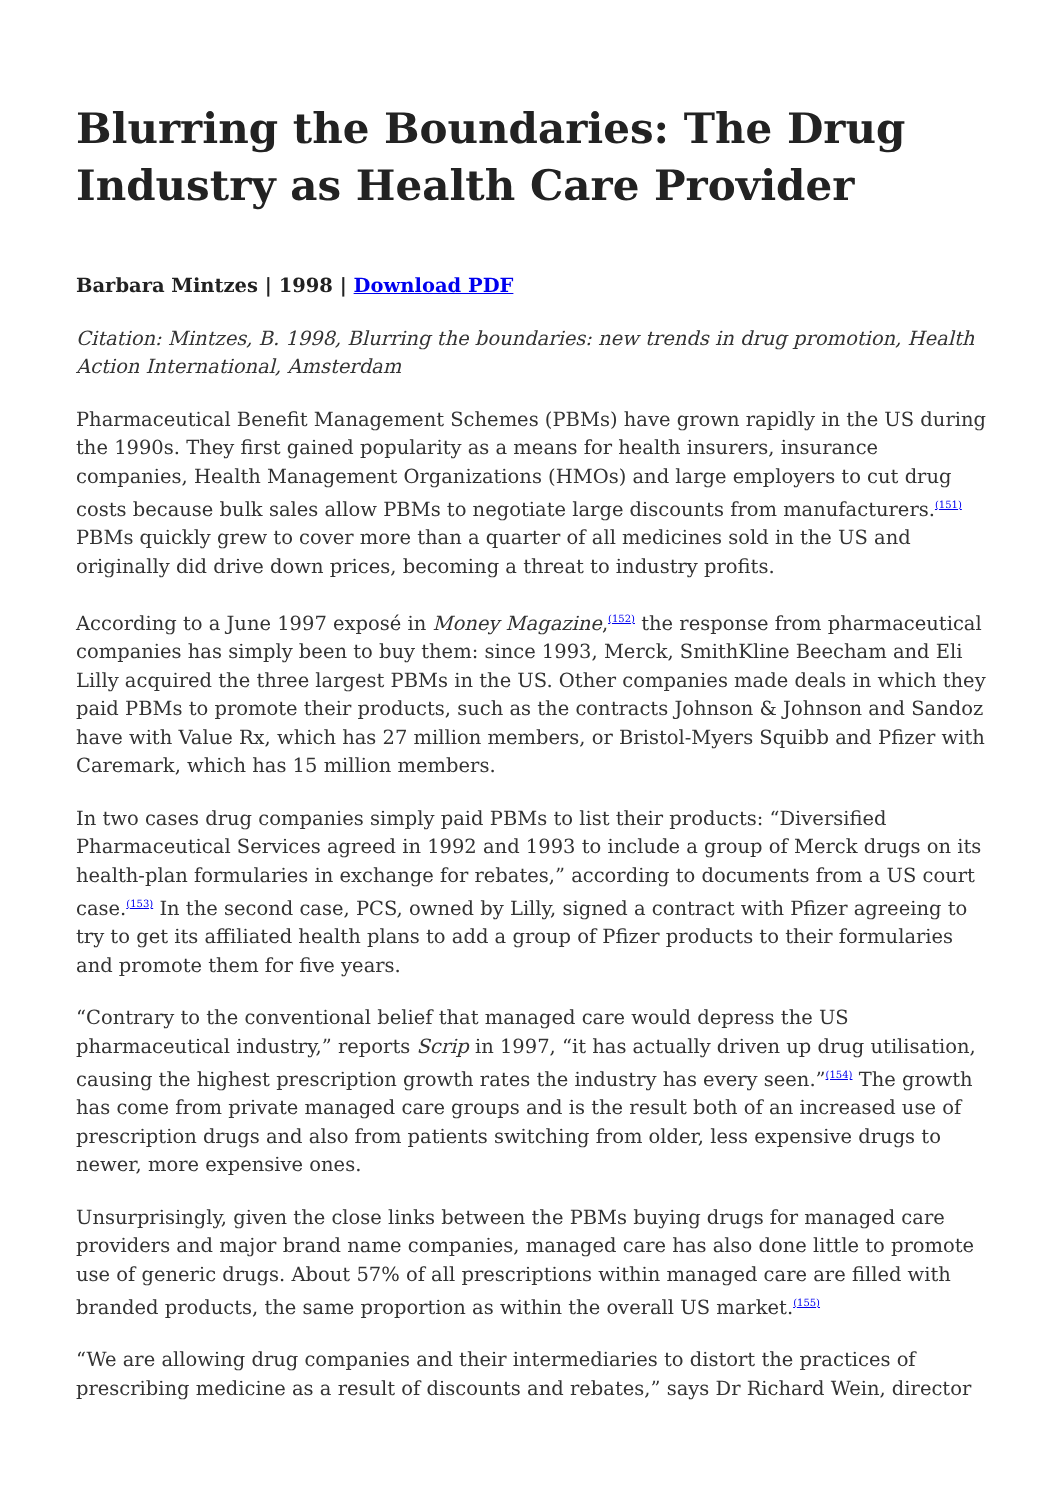Blurring the Boundaries: The Drug Industry as Health Care Provider
Barbara Mintzes | 1998 | Download PDF
Citation: Mintzes, B. 1998, Blurring the boundaries: new trends in drug promotion, Health Action International, Amsterdam
Pharmaceutical Benefit Management Schemes (PBMs) have grown rapidly in the US during the 1990s. They first gained popularity as a means for health insurers, insurance companies, Health Management Organizations (HMOs) and large employers to cut drug costs because bulk sales allow PBMs to negotiate large discounts from manufacturers.<sup>(151)</sup> PBMs quickly grew to cover more than a quarter of all medicines sold in the US and originally did drive down prices, becoming a threat to industry profits.
According to a June 1997 exposé in Money Magazine,<sup>(152)</sup> the response from pharmaceutical companies has simply been to buy them: since 1993, Merck, SmithKline Beecham and Eli Lilly acquired the three largest PBMs in the US. Other companies made deals in which they paid PBMs to promote their products, such as the contracts Johnson & Johnson and Sandoz have with Value Rx, which has 27 million members, or Bristol-Myers Squibb and Pfizer with Caremark, which has 15 million members.
In two cases drug companies simply paid PBMs to list their products: “Diversified Pharmaceutical Services agreed in 1992 and 1993 to include a group of Merck drugs on its health-plan formularies in exchange for rebates,” according to documents from a US court case.<sup>(153)</sup> In the second case, PCS, owned by Lilly, signed a contract with Pfizer agreeing to try to get its affiliated health plans to add a group of Pfizer products to their formularies and promote them for five years.
“Contrary to the conventional belief that managed care would depress the US pharmaceutical industry,” reports Scrip in 1997, “it has actually driven up drug utilisation, causing the highest prescription growth rates the industry has every seen.”<sup>(154)</sup> The growth has come from private managed care groups and is the result both of an increased use of prescription drugs and also from patients switching from older, less expensive drugs to newer, more expensive ones.
Unsurprisingly, given the close links between the PBMs buying drugs for managed care providers and major brand name companies, managed care has also done little to promote use of generic drugs. About 57% of all prescriptions within managed care are filled with branded products, the same proportion as within the overall US market.<sup>(155)</sup>
“We are allowing drug companies and their intermediaries to distort the practices of prescribing medicine as a result of discounts and rebates,” says Dr Richard Wein, director